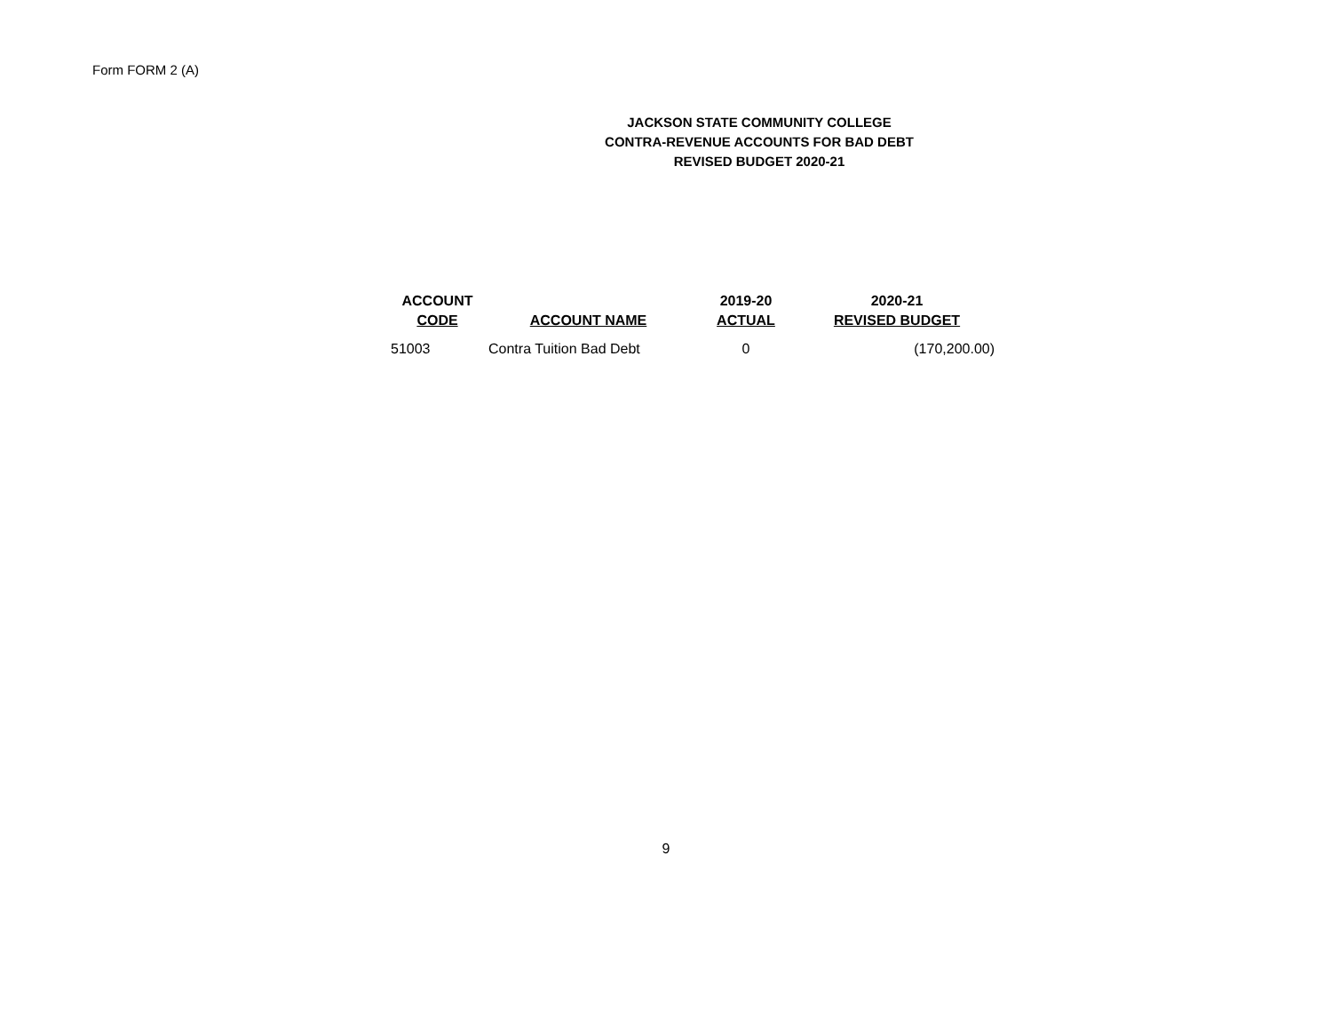Form FORM 2 (A)
JACKSON STATE COMMUNITY COLLEGE
CONTRA-REVENUE ACCOUNTS FOR BAD DEBT
REVISED BUDGET 2020-21
| ACCOUNT CODE | ACCOUNT NAME | 2019-20 ACTUAL | 2020-21 REVISED BUDGET |
| --- | --- | --- | --- |
| 51003 | Contra Tuition Bad Debt | 0 | (170,200.00) |
9